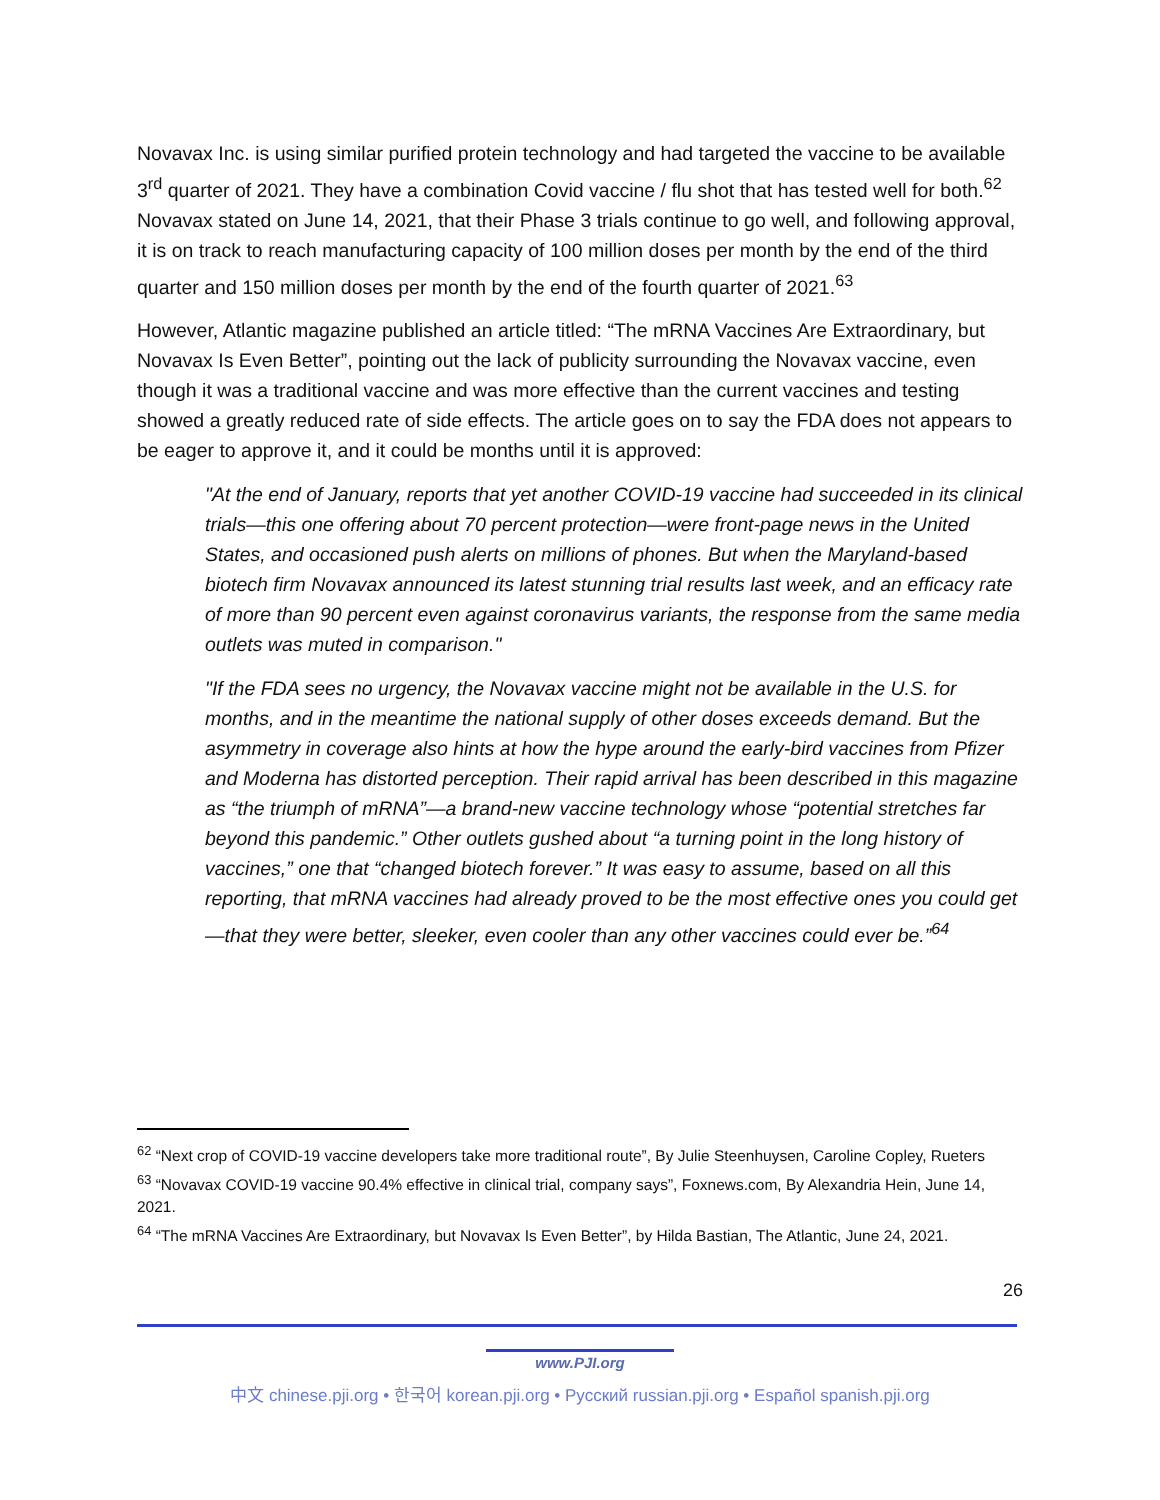Novavax Inc. is using similar purified protein technology and had targeted the vaccine to be available 3<sup>rd</sup> quarter of 2021. They have a combination Covid vaccine / flu shot that has tested well for both.<sup>62</sup> Novavax stated on June 14, 2021, that their Phase 3 trials continue to go well, and following approval, it is on track to reach manufacturing capacity of 100 million doses per month by the end of the third quarter and 150 million doses per month by the end of the fourth quarter of 2021.<sup>63</sup>
However, Atlantic magazine published an article titled: “The mRNA Vaccines Are Extraordinary, but Novavax Is Even Better”, pointing out the lack of publicity surrounding the Novavax vaccine, even though it was a traditional vaccine and was more effective than the current vaccines and testing showed a greatly reduced rate of side effects. The article goes on to say the FDA does not appears to be eager to approve it, and it could be months until it is approved:
"At the end of January, reports that yet another COVID-19 vaccine had succeeded in its clinical trials—this one offering about 70 percent protection—were front-page news in the United States, and occasioned push alerts on millions of phones. But when the Maryland-based biotech firm Novavax announced its latest stunning trial results last week, and an efficacy rate of more than 90 percent even against coronavirus variants, the response from the same media outlets was muted in comparison."
"If the FDA sees no urgency, the Novavax vaccine might not be available in the U.S. for months, and in the meantime the national supply of other doses exceeds demand. But the asymmetry in coverage also hints at how the hype around the early-bird vaccines from Pfizer and Moderna has distorted perception. Their rapid arrival has been described in this magazine as “the triumph of mRNA”—a brand-new vaccine technology whose “potential stretches far beyond this pandemic.” Other outlets gushed about “a turning point in the long history of vaccines,” one that “changed biotech forever.” It was easy to assume, based on all this reporting, that mRNA vaccines had already proved to be the most effective ones you could get—that they were better, sleeker, even cooler than any other vaccines could ever be.”<sup>64</sup>
<sup>62</sup> “Next crop of COVID-19 vaccine developers take more traditional route”, By Julie Steenhuysen, Caroline Copley, Rueters
<sup>63</sup> “Novavax COVID-19 vaccine 90.4% effective in clinical trial, company says”, Foxnews.com, By Alexandria Hein, June 14, 2021.
<sup>64</sup> “The mRNA Vaccines Are Extraordinary, but Novavax Is Even Better”, by Hilda Bastian, The Atlantic, June 24, 2021.
26
www.PJI.org
中文 chinese.pji.org • 한국어 korean.pji.org • Русский russian.pji.org • Español spanish.pji.org